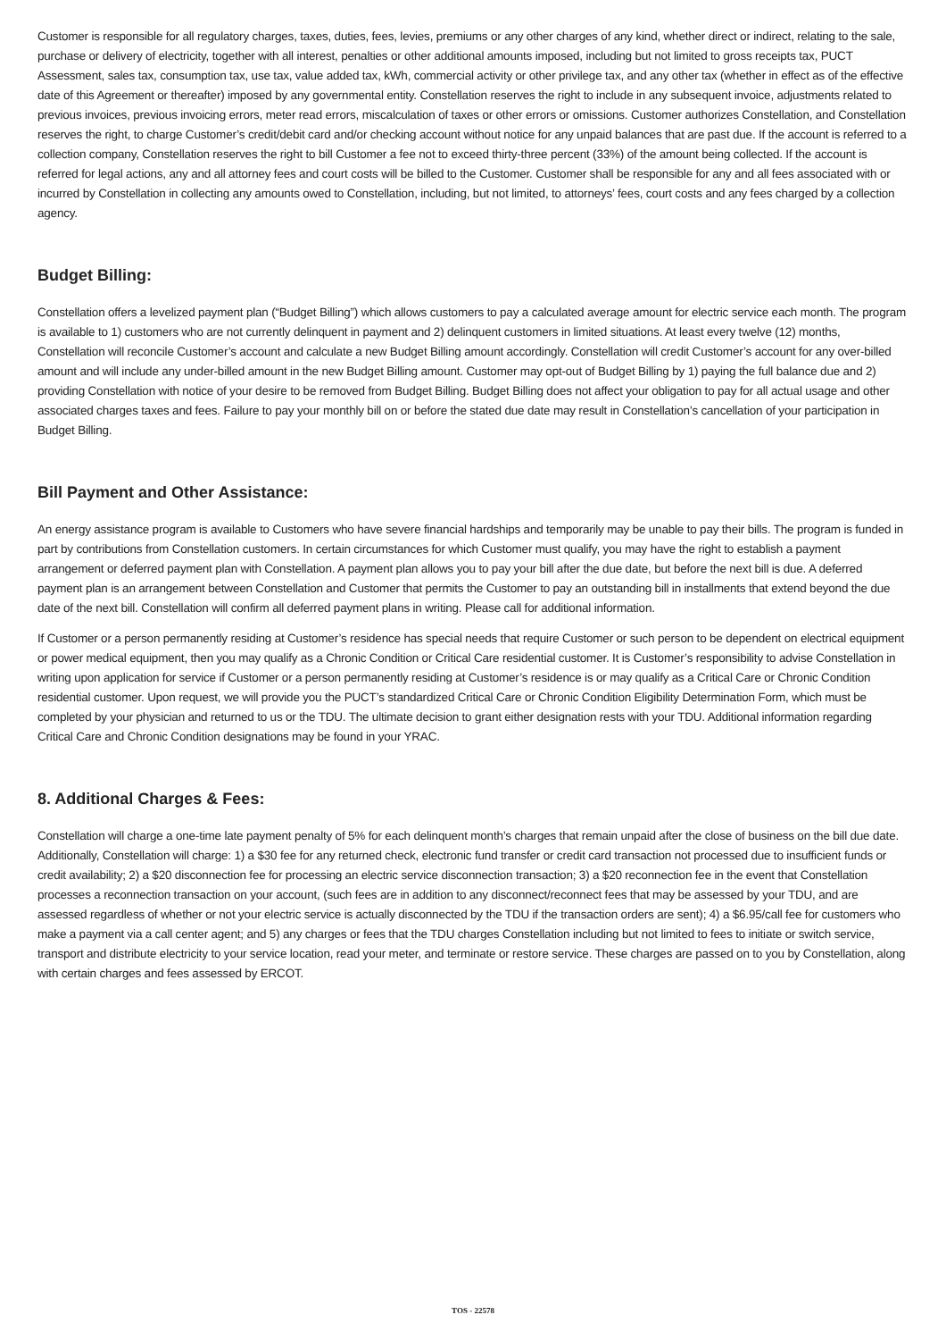Customer is responsible for all regulatory charges, taxes, duties, fees, levies, premiums or any other charges of any kind, whether direct or indirect, relating to the sale, purchase or delivery of electricity, together with all interest, penalties or other additional amounts imposed, including but not limited to gross receipts tax, PUCT Assessment, sales tax, consumption tax, use tax, value added tax, kWh, commercial activity or other privilege tax, and any other tax (whether in effect as of the effective date of this Agreement or thereafter) imposed by any governmental entity. Constellation reserves the right to include in any subsequent invoice, adjustments related to previous invoices, previous invoicing errors, meter read errors, miscalculation of taxes or other errors or omissions. Customer authorizes Constellation, and Constellation reserves the right, to charge Customer’s credit/debit card and/or checking account without notice for any unpaid balances that are past due. If the account is referred to a collection company, Constellation reserves the right to bill Customer a fee not to exceed thirty-three percent (33%) of the amount being collected. If the account is referred for legal actions, any and all attorney fees and court costs will be billed to the Customer. Customer shall be responsible for any and all fees associated with or incurred by Constellation in collecting any amounts owed to Constellation, including, but not limited, to attorneys’ fees, court costs and any fees charged by a collection agency.
Budget Billing:
Constellation offers a levelized payment plan (“Budget Billing”) which allows customers to pay a calculated average amount for electric service each month. The program is available to 1) customers who are not currently delinquent in payment and 2) delinquent customers in limited situations. At least every twelve (12) months, Constellation will reconcile Customer’s account and calculate a new Budget Billing amount accordingly. Constellation will credit Customer’s account for any over-billed amount and will include any under-billed amount in the new Budget Billing amount. Customer may opt-out of Budget Billing by 1) paying the full balance due and 2) providing Constellation with notice of your desire to be removed from Budget Billing. Budget Billing does not affect your obligation to pay for all actual usage and other associated charges taxes and fees. Failure to pay your monthly bill on or before the stated due date may result in Constellation’s cancellation of your participation in Budget Billing.
Bill Payment and Other Assistance:
An energy assistance program is available to Customers who have severe financial hardships and temporarily may be unable to pay their bills. The program is funded in part by contributions from Constellation customers. In certain circumstances for which Customer must qualify, you may have the right to establish a payment arrangement or deferred payment plan with Constellation. A payment plan allows you to pay your bill after the due date, but before the next bill is due. A deferred payment plan is an arrangement between Constellation and Customer that permits the Customer to pay an outstanding bill in installments that extend beyond the due date of the next bill. Constellation will confirm all deferred payment plans in writing. Please call for additional information.
If Customer or a person permanently residing at Customer’s residence has special needs that require Customer or such person to be dependent on electrical equipment or power medical equipment, then you may qualify as a Chronic Condition or Critical Care residential customer. It is Customer’s responsibility to advise Constellation in writing upon application for service if Customer or a person permanently residing at Customer’s residence is or may qualify as a Critical Care or Chronic Condition residential customer. Upon request, we will provide you the PUCT’s standardized Critical Care or Chronic Condition Eligibility Determination Form, which must be completed by your physician and returned to us or the TDU. The ultimate decision to grant either designation rests with your TDU. Additional information regarding Critical Care and Chronic Condition designations may be found in your YRAC.
8. Additional Charges & Fees:
Constellation will charge a one-time late payment penalty of 5% for each delinquent month’s charges that remain unpaid after the close of business on the bill due date. Additionally, Constellation will charge: 1) a $30 fee for any returned check, electronic fund transfer or credit card transaction not processed due to insufficient funds or credit availability; 2) a $20 disconnection fee for processing an electric service disconnection transaction; 3) a $20 reconnection fee in the event that Constellation processes a reconnection transaction on your account, (such fees are in addition to any disconnect/reconnect fees that may be assessed by your TDU, and are assessed regardless of whether or not your electric service is actually disconnected by the TDU if the transaction orders are sent); 4) a $6.95/call fee for customers who make a payment via a call center agent; and 5) any charges or fees that the TDU charges Constellation including but not limited to fees to initiate or switch service, transport and distribute electricity to your service location, read your meter, and terminate or restore service. These charges are passed on to you by Constellation, along with certain charges and fees assessed by ERCOT.
TOS - 22578